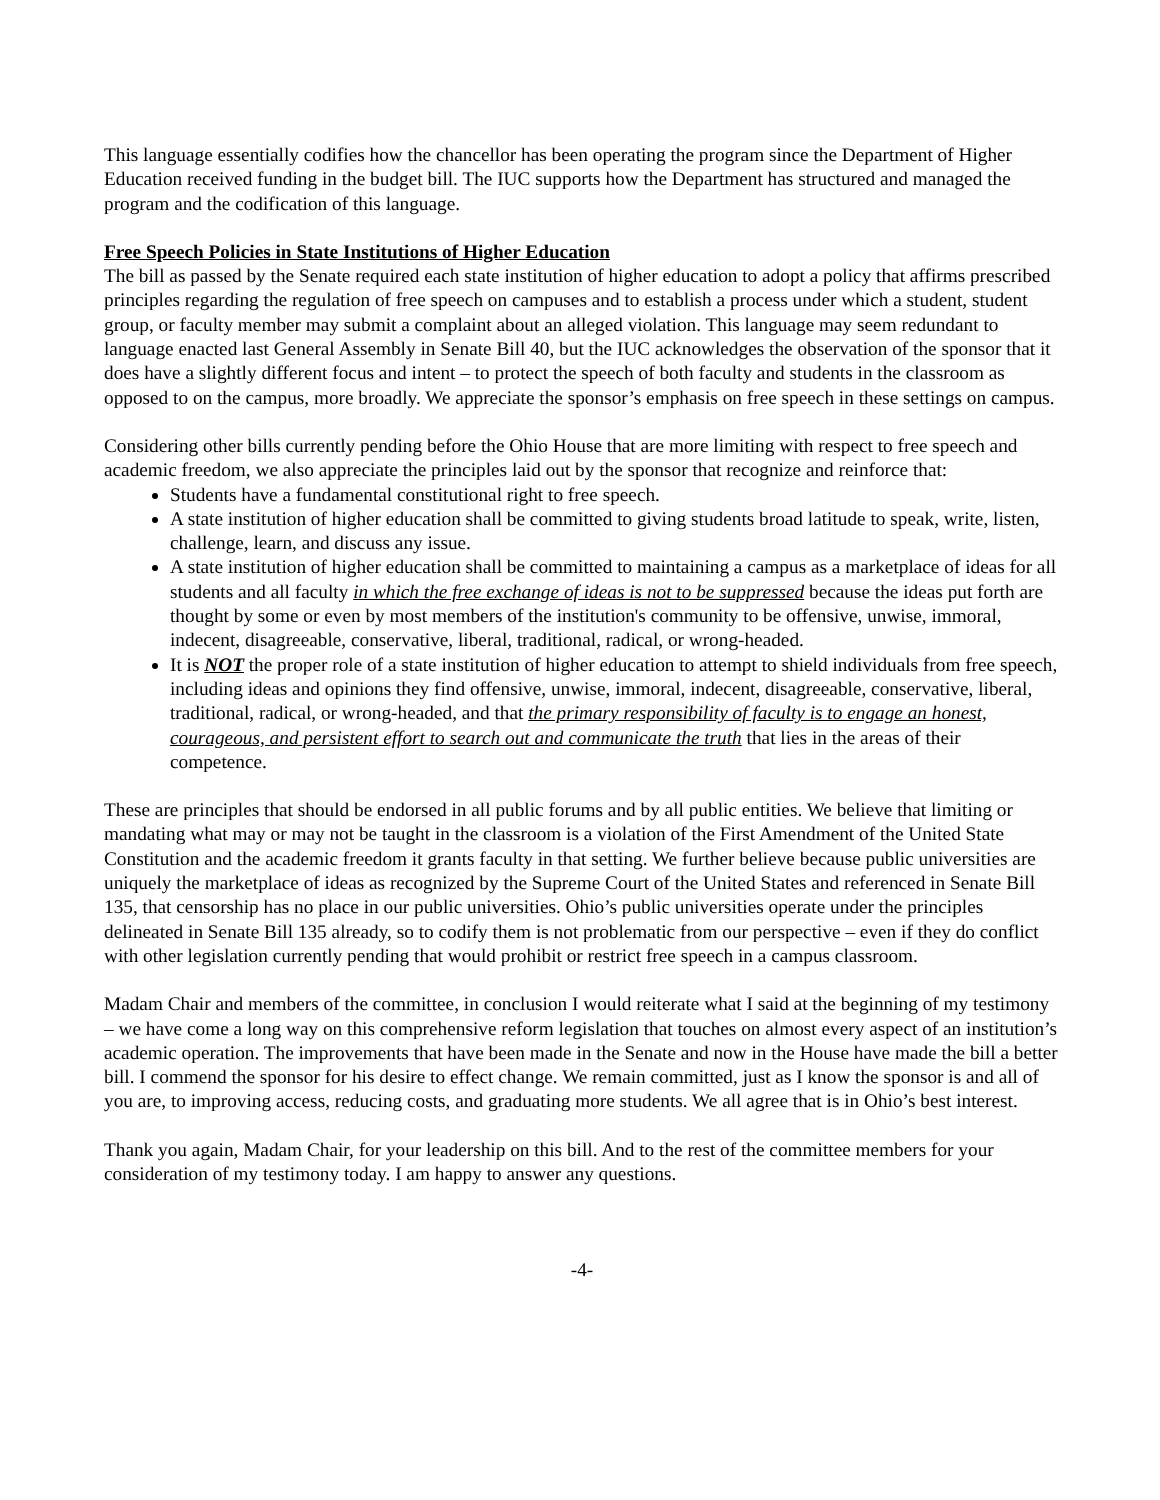This language essentially codifies how the chancellor has been operating the program since the Department of Higher Education received funding in the budget bill. The IUC supports how the Department has structured and managed the program and the codification of this language.
Free Speech Policies in State Institutions of Higher Education
The bill as passed by the Senate required each state institution of higher education to adopt a policy that affirms prescribed principles regarding the regulation of free speech on campuses and to establish a process under which a student, student group, or faculty member may submit a complaint about an alleged violation. This language may seem redundant to language enacted last General Assembly in Senate Bill 40, but the IUC acknowledges the observation of the sponsor that it does have a slightly different focus and intent – to protect the speech of both faculty and students in the classroom as opposed to on the campus, more broadly. We appreciate the sponsor’s emphasis on free speech in these settings on campus.
Considering other bills currently pending before the Ohio House that are more limiting with respect to free speech and academic freedom, we also appreciate the principles laid out by the sponsor that recognize and reinforce that:
Students have a fundamental constitutional right to free speech.
A state institution of higher education shall be committed to giving students broad latitude to speak, write, listen, challenge, learn, and discuss any issue.
A state institution of higher education shall be committed to maintaining a campus as a marketplace of ideas for all students and all faculty in which the free exchange of ideas is not to be suppressed because the ideas put forth are thought by some or even by most members of the institution's community to be offensive, unwise, immoral, indecent, disagreeable, conservative, liberal, traditional, radical, or wrong-headed.
It is NOT the proper role of a state institution of higher education to attempt to shield individuals from free speech, including ideas and opinions they find offensive, unwise, immoral, indecent, disagreeable, conservative, liberal, traditional, radical, or wrong-headed, and that the primary responsibility of faculty is to engage an honest, courageous, and persistent effort to search out and communicate the truth that lies in the areas of their competence.
These are principles that should be endorsed in all public forums and by all public entities. We believe that limiting or mandating what may or may not be taught in the classroom is a violation of the First Amendment of the United State Constitution and the academic freedom it grants faculty in that setting. We further believe because public universities are uniquely the marketplace of ideas as recognized by the Supreme Court of the United States and referenced in Senate Bill 135, that censorship has no place in our public universities. Ohio’s public universities operate under the principles delineated in Senate Bill 135 already, so to codify them is not problematic from our perspective – even if they do conflict with other legislation currently pending that would prohibit or restrict free speech in a campus classroom.
Madam Chair and members of the committee, in conclusion I would reiterate what I said at the beginning of my testimony – we have come a long way on this comprehensive reform legislation that touches on almost every aspect of an institution’s academic operation. The improvements that have been made in the Senate and now in the House have made the bill a better bill. I commend the sponsor for his desire to effect change. We remain committed, just as I know the sponsor is and all of you are, to improving access, reducing costs, and graduating more students. We all agree that is in Ohio’s best interest.
Thank you again, Madam Chair, for your leadership on this bill. And to the rest of the committee members for your consideration of my testimony today. I am happy to answer any questions.
-4-